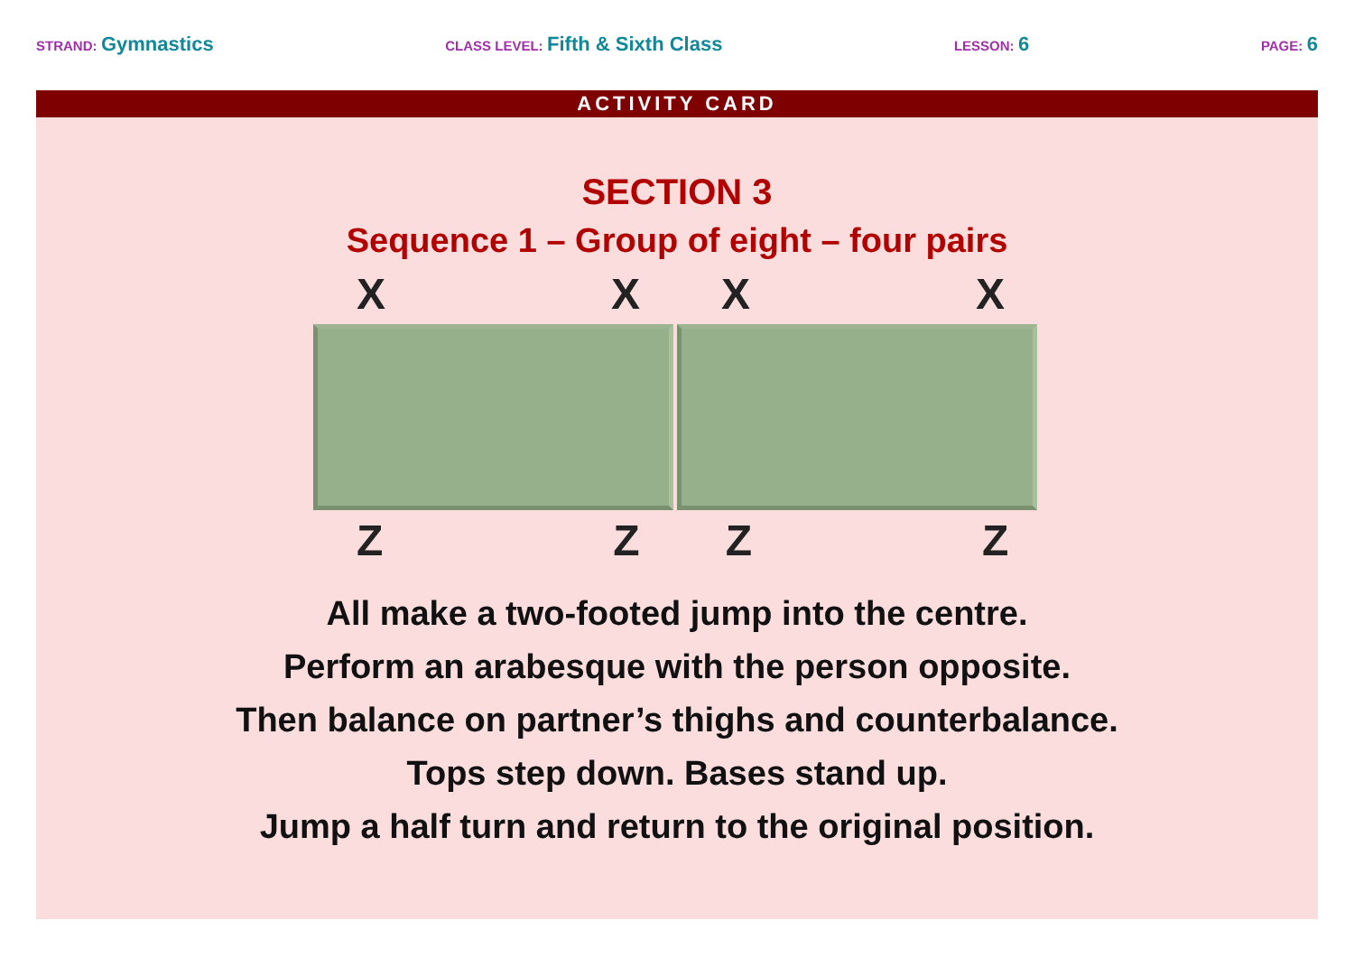STRAND: Gymnastics
CLASS LEVEL: Fifth & Sixth Class
LESSON: 6
PAGE: 6
ACTIVITY CARD
SECTION 3
Sequence 1 – Group of eight – four pairs
X X X X
Z Z Z Z
All make a two-footed jump into the centre.
Perform an arabesque with the person opposite.
Then balance on partner’s thighs and counterbalance.
Tops step down. Bases stand up.
Jump a half turn and return to the original position.